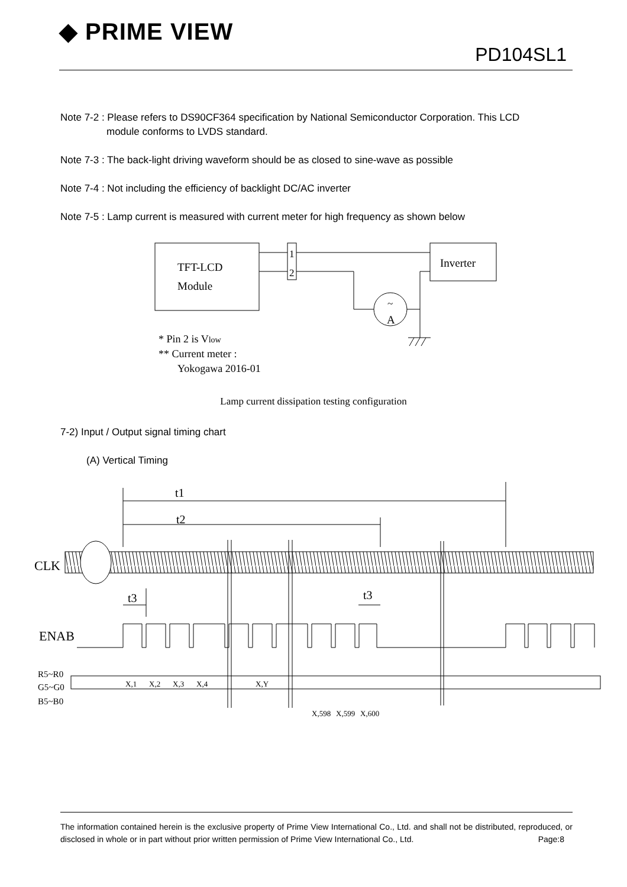◆ PRIME VIEW
PD104SL1
Note 7-2 : Please refers to DS90CF364 specification by National Semiconductor Corporation. This LCD
module conforms to LVDS standard.
Note 7-3 : The back-light driving waveform should be as closed to sine-wave as possible
Note 7-4 : Not including the efficiency of backlight DC/AC inverter
Note 7-5 : Lamp current is measured with current meter for high frequency as shown below
TFT-LCD
Module
1
2
Inverter
~
A
* Pin 2 is Vlow
** Current meter :
Yokogawa 2016-01
Lamp current dissipation testing configuration
7-2) Input / Output signal timing chart
(A) Vertical Timing
t1
t2
CLK
t3
t3
ENAB
R5~R0
G5~G0
B5~B0
X,1
X,2
X,3
X,4
X,Y
X,598
X,599
X,600
The information contained herein is the exclusive property of Prime View International Co., Ltd. and shall not be distributed, reproduced, or disclosed in whole or in part without prior written permission of Prime View International Co., Ltd. Page:8